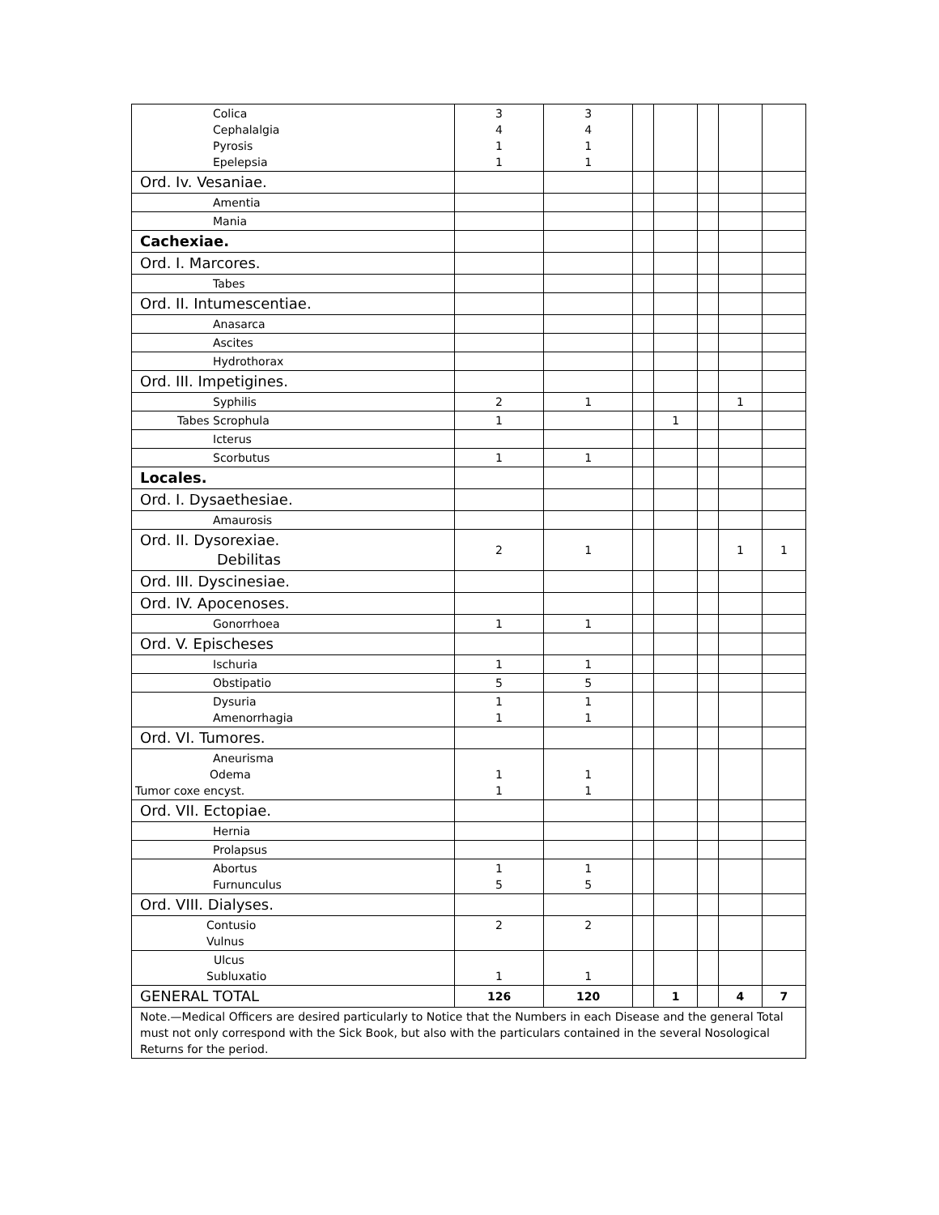| Colica Cephalalgia Pyrosis Epelepsia | 3 4 1 1 | 3 4 1 1 | | | | | |
| Ord. Iv. Vesaniae. | | | | | | | |
| Amentia | | | | | | | |
| Mania | | | | | | | |
| Cachexiae. | | | | | | | |
| Ord. I. Marcores. | | | | | | | |
| Tabes | | | | | | | |
| Ord. II. Intumescentiae. | | | | | | | |
| Anasarca | | | | | | | |
| Ascites | | | | | | | |
| Hydrothorax | | | | | | | |
| Ord. III. Impetigines. | | | | | | | |
| Syphilis | 2 | 1 | | | | 1 | |
| Tabes Scrophula | 1 | | | 1 | | | |
| Icterus | | | | | | | |
| Scorbutus | 1 | 1 | | | | | |
| Locales. | | | | | | | |
| Ord. I. Dysaethesiae. | | | | | | | |
| Amaurosis | | | | | | | |
| Ord. II. Dysorexiae. Debilitas | 2 | 1 | | | | 1 | 1 |
| Ord. III. Dyscinesiae. | | | | | | | |
| Ord. IV. Apocenoses. | | | | | | | |
| Gonorrhoea | 1 | 1 | | | | | |
| Ord. V. Epischeses | | | | | | | |
| Ischuria | 1 | 1 | | | | | |
| Obstipatio | 5 | 5 | | | | | |
| Dysuria Amenorrhagia | 1 1 | 1 1 | | | | | |
| Ord. VI. Tumores. | | | | | | | |
| Aneurisma Odema Tumor coxe encyst. | 1 1 | 1 1 | | | | | |
| Ord. VII. Ectopiae. | | | | | | | |
| Hernia | | | | | | | |
| Prolapsus | | | | | | | |
| Abortus Furnunculus | 1 5 | 1 5 | | | | | |
| Ord. VIII. Dialyses. | | | | | | | |
| Contusio Vulnus | 2 | 2 | | | | | |
| Ulcus Subluxatio | 1 | 1 | | | | | |
| GENERAL TOTAL | 126 | 120 | | 1 | | 4 | 7 |
| Note.—Medical Officers are desired particularly to Notice that the Numbers in each Disease and the general Total must not only correspond with the Sick Book, but also with the particulars contained in the several Nosological Returns for the period. | | | | | | | |